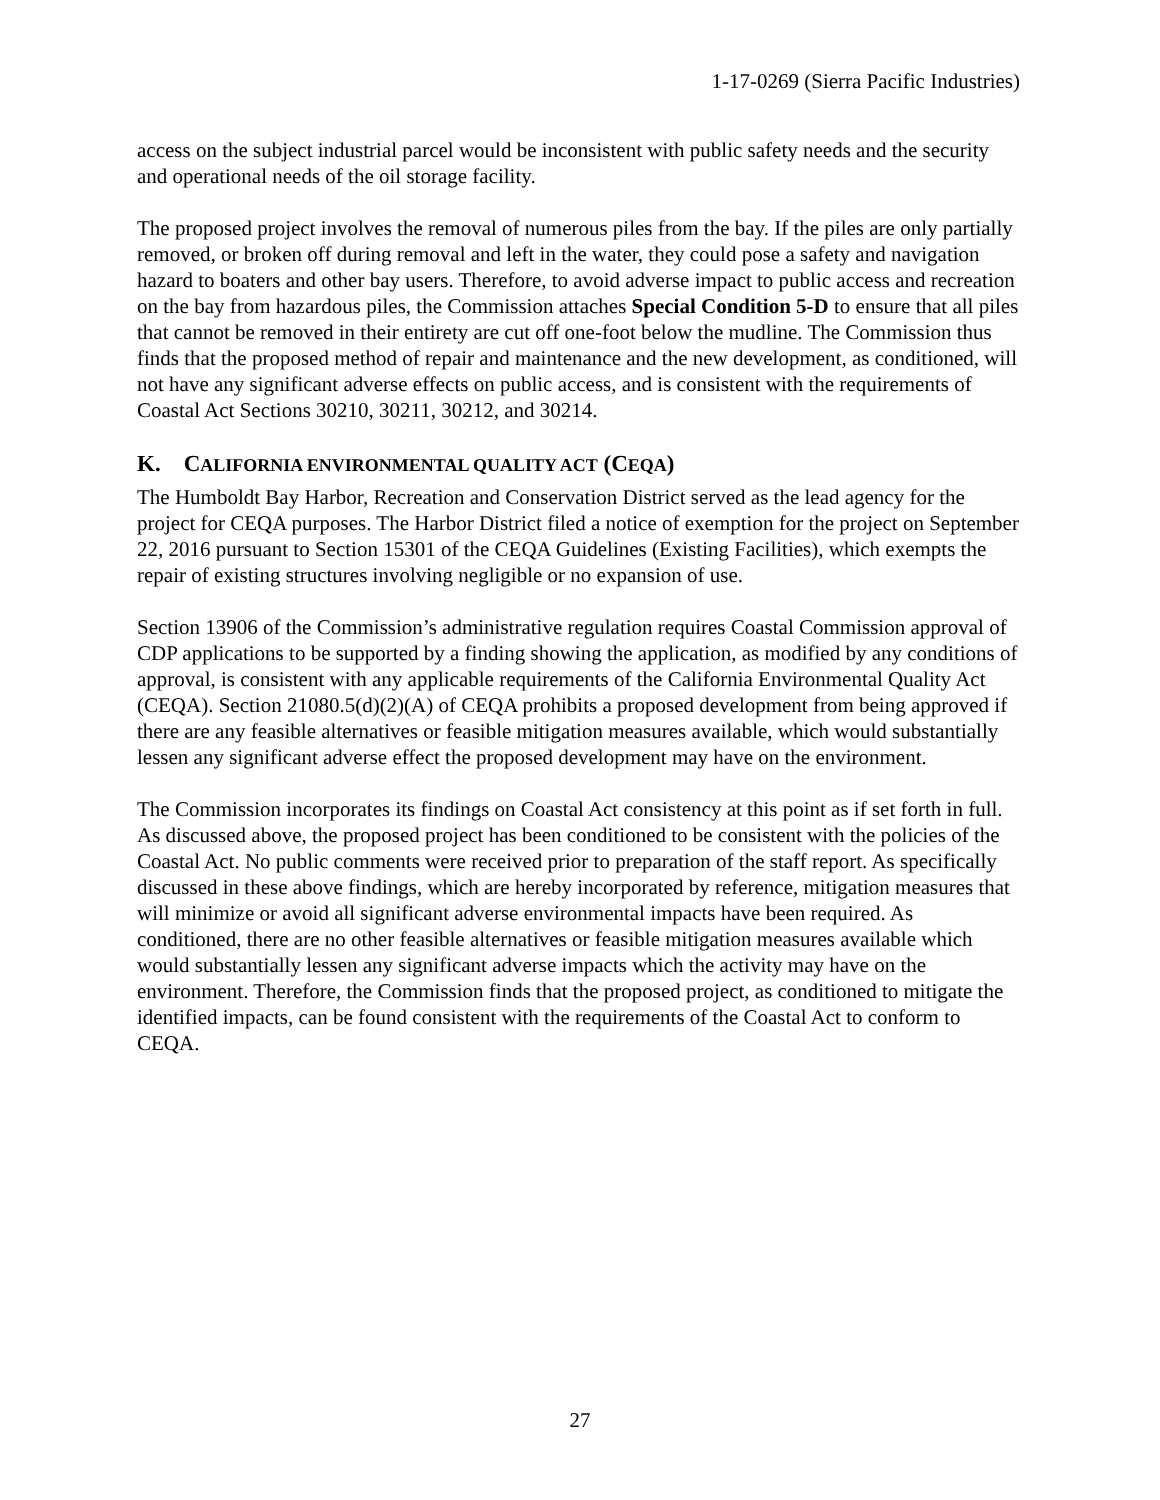1-17-0269 (Sierra Pacific Industries)
access on the subject industrial parcel would be inconsistent with public safety needs and the security and operational needs of the oil storage facility.
The proposed project involves the removal of numerous piles from the bay. If the piles are only partially removed, or broken off during removal and left in the water, they could pose a safety and navigation hazard to boaters and other bay users. Therefore, to avoid adverse impact to public access and recreation on the bay from hazardous piles, the Commission attaches Special Condition 5-D to ensure that all piles that cannot be removed in their entirety are cut off one-foot below the mudline. The Commission thus finds that the proposed method of repair and maintenance and the new development, as conditioned, will not have any significant adverse effects on public access, and is consistent with the requirements of Coastal Act Sections 30210, 30211, 30212, and 30214.
K. CALIFORNIA ENVIRONMENTAL QUALITY ACT (CEQA)
The Humboldt Bay Harbor, Recreation and Conservation District served as the lead agency for the project for CEQA purposes. The Harbor District filed a notice of exemption for the project on September 22, 2016 pursuant to Section 15301 of the CEQA Guidelines (Existing Facilities), which exempts the repair of existing structures involving negligible or no expansion of use.
Section 13906 of the Commission’s administrative regulation requires Coastal Commission approval of CDP applications to be supported by a finding showing the application, as modified by any conditions of approval, is consistent with any applicable requirements of the California Environmental Quality Act (CEQA). Section 21080.5(d)(2)(A) of CEQA prohibits a proposed development from being approved if there are any feasible alternatives or feasible mitigation measures available, which would substantially lessen any significant adverse effect the proposed development may have on the environment.
The Commission incorporates its findings on Coastal Act consistency at this point as if set forth in full. As discussed above, the proposed project has been conditioned to be consistent with the policies of the Coastal Act. No public comments were received prior to preparation of the staff report. As specifically discussed in these above findings, which are hereby incorporated by reference, mitigation measures that will minimize or avoid all significant adverse environmental impacts have been required. As conditioned, there are no other feasible alternatives or feasible mitigation measures available which would substantially lessen any significant adverse impacts which the activity may have on the environment. Therefore, the Commission finds that the proposed project, as conditioned to mitigate the identified impacts, can be found consistent with the requirements of the Coastal Act to conform to CEQA.
27